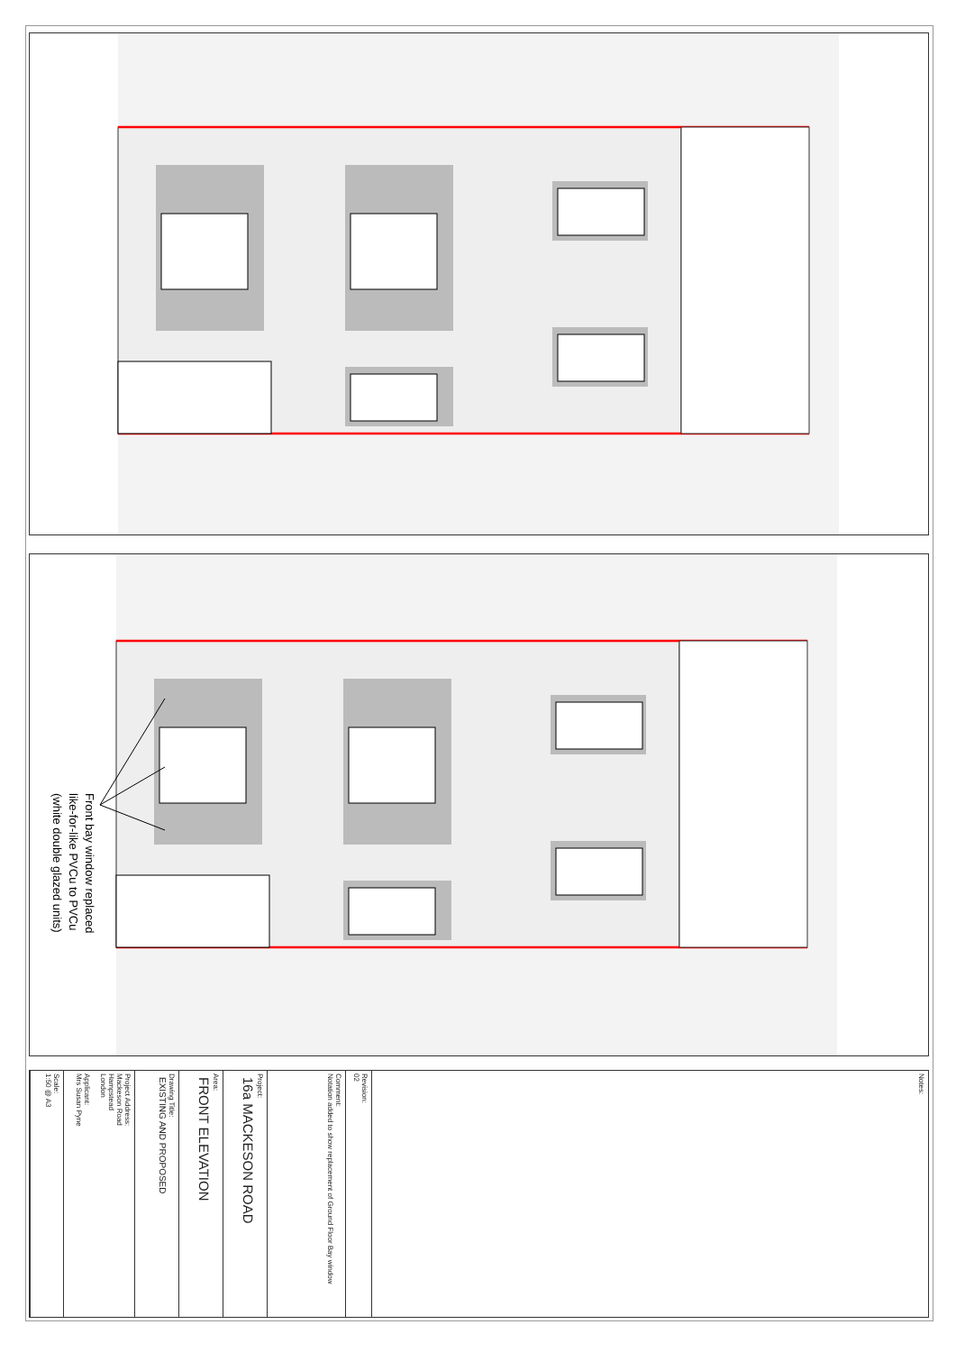Front bay window replaced
like-for-like PVCu to PVCu
(white double glazed units)
Notes:
Revision:
02
Comment:
Notation added to show replacement of Ground Floor Bay window
Project:
16a MACKESON ROAD
Area:
FRONT ELEVATION
Drawing Title:
EXISTING AND PROPOSED
Project Address:
Mackeson Road
Hampstead
London
Applicant:
Mrs Susan Pyne
Scale:
1:50 @ A3